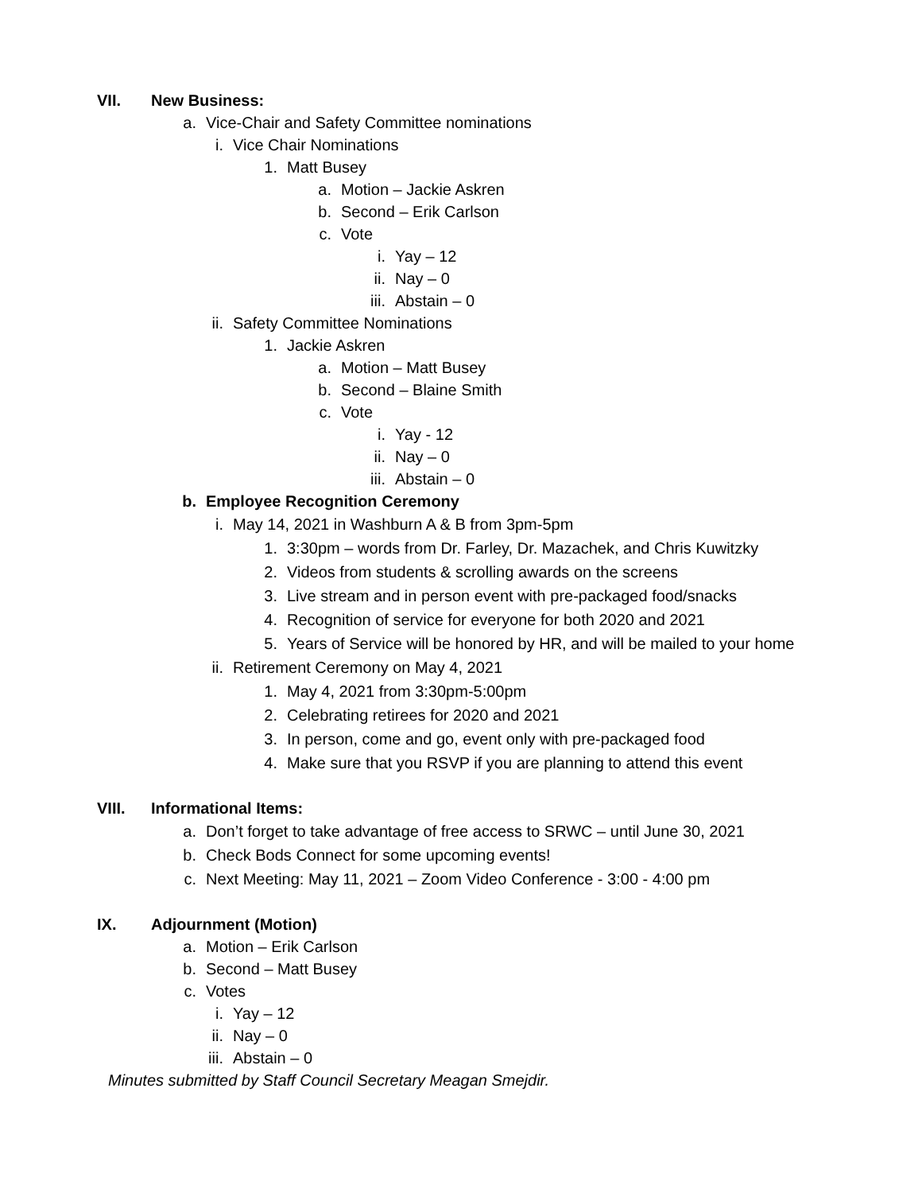VII. New Business:
a. Vice-Chair and Safety Committee nominations
i. Vice Chair Nominations
1. Matt Busey
a. Motion – Jackie Askren
b. Second – Erik Carlson
c. Vote
i. Yay – 12
ii. Nay – 0
iii. Abstain – 0
ii. Safety Committee Nominations
1. Jackie Askren
a. Motion – Matt Busey
b. Second – Blaine Smith
c. Vote
i. Yay - 12
ii. Nay – 0
iii. Abstain – 0
b. Employee Recognition Ceremony
i. May 14, 2021 in Washburn A & B from 3pm-5pm
1. 3:30pm – words from Dr. Farley, Dr. Mazachek, and Chris Kuwitzky
2. Videos from students & scrolling awards on the screens
3. Live stream and in person event with pre-packaged food/snacks
4. Recognition of service for everyone for both 2020 and 2021
5. Years of Service will be honored by HR, and will be mailed to your home
ii. Retirement Ceremony on May 4, 2021
1. May 4, 2021 from 3:30pm-5:00pm
2. Celebrating retirees for 2020 and 2021
3. In person, come and go, event only with pre-packaged food
4. Make sure that you RSVP if you are planning to attend this event
VIII. Informational Items:
a. Don’t forget to take advantage of free access to SRWC – until June 30, 2021
b. Check Bods Connect for some upcoming events!
c. Next Meeting: May 11, 2021 – Zoom Video Conference - 3:00 - 4:00 pm
IX. Adjournment (Motion)
a. Motion – Erik Carlson
b. Second – Matt Busey
c. Votes
i. Yay – 12
ii. Nay – 0
iii. Abstain – 0
Minutes submitted by Staff Council Secretary Meagan Smejdir.